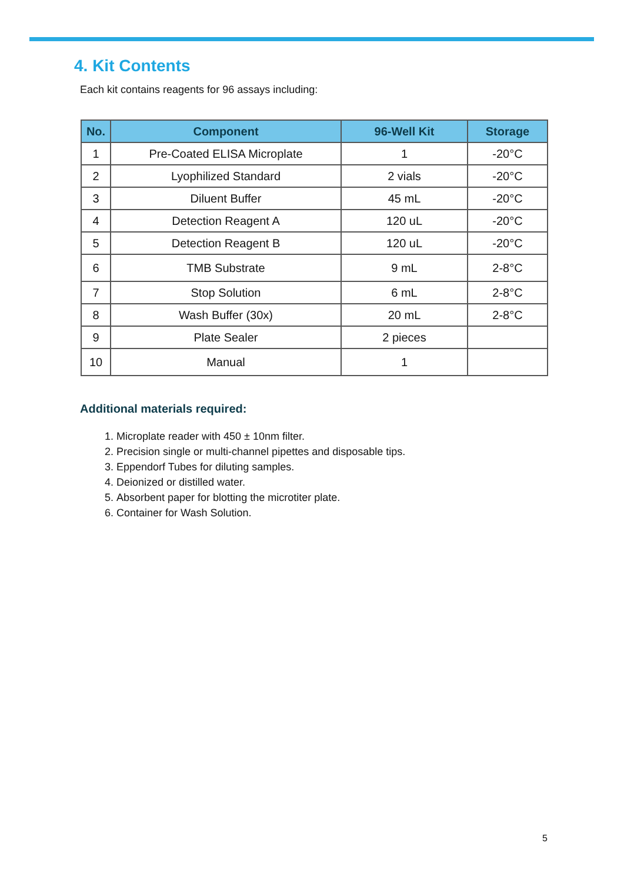4. Kit Contents
Each kit contains reagents for 96 assays including:
| No. | Component | 96-Well Kit | Storage |
| --- | --- | --- | --- |
| 1 | Pre-Coated ELISA Microplate | 1 | -20°C |
| 2 | Lyophilized Standard | 2 vials | -20°C |
| 3 | Diluent Buffer | 45 mL | -20°C |
| 4 | Detection Reagent A | 120 uL | -20°C |
| 5 | Detection Reagent B | 120 uL | -20°C |
| 6 | TMB Substrate | 9 mL | 2-8°C |
| 7 | Stop Solution | 6 mL | 2-8°C |
| 8 | Wash Buffer (30x) | 20 mL | 2-8°C |
| 9 | Plate Sealer | 2 pieces | |
| 10 | Manual | 1 | |
Additional materials required:
1. Microplate reader with 450 ± 10nm filter.
2. Precision single or multi-channel pipettes and disposable tips.
3. Eppendorf Tubes for diluting samples.
4. Deionized or distilled water.
5. Absorbent paper for blotting the microtiter plate.
6. Container for Wash Solution.
5